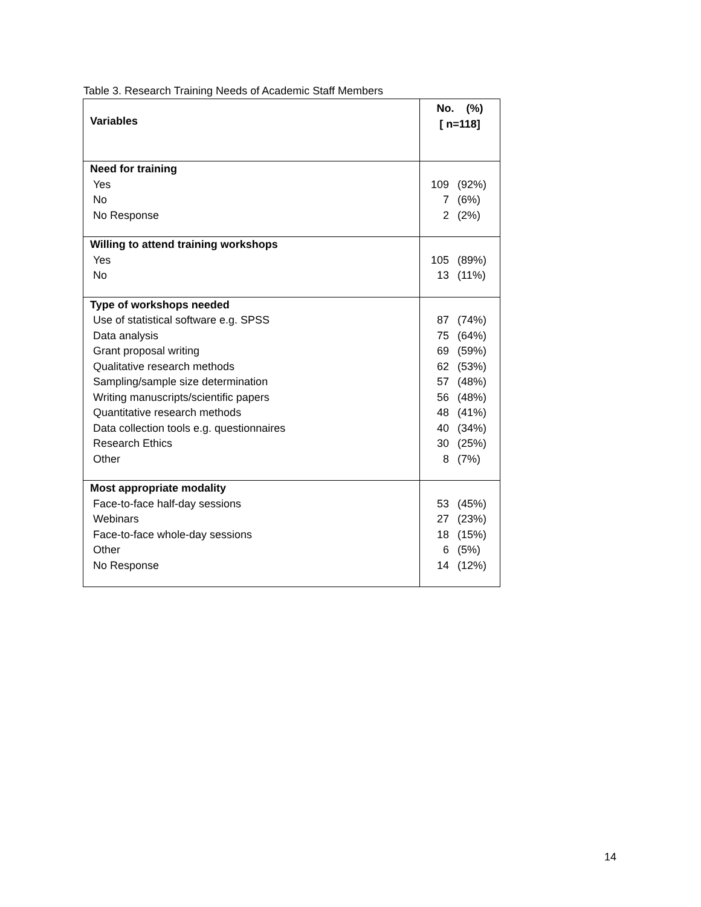Table 3. Research Training Needs of Academic Staff Members
| Variables | No. (%) [ n=118] |
| Need for training Yes No No Response | 109 (92%) 7 (6%) 2 (2%) |
| Willing to attend training workshops Yes No | 105 (89%) 13 (11%) |
| Type of workshops needed Use of statistical software e.g. SPSS Data analysis Grant proposal writing Qualitative research methods Sampling/sample size determination Writing manuscripts/scientific papers Quantitative research methods Data collection tools e.g. questionnaires Research Ethics Other | 87 (74%) 75 (64%) 69 (59%) 62 (53%) 57 (48%) 56 (48%) 48 (41%) 40 (34%) 30 (25%) 8 (7%) |
| Most appropriate modality Face-to-face half-day sessions Webinars Face-to-face whole-day sessions Other No Response | 53 (45%) 27 (23%) 18 (15%) 6 (5%) 14 (12%) |
14